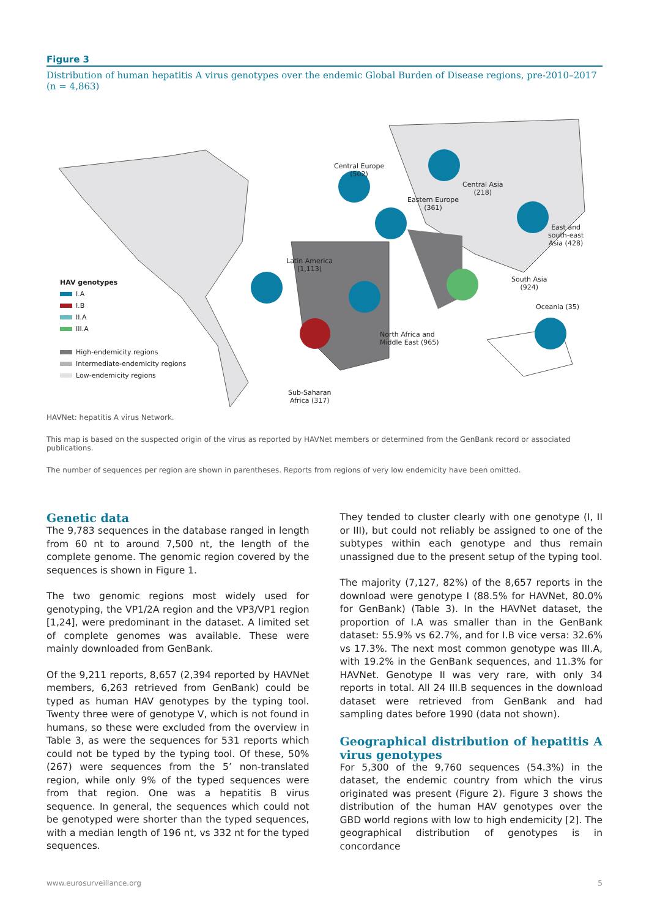Figure 3
Distribution of human hepatitis A virus genotypes over the endemic Global Burden of Disease regions, pre-2010–2017 (n = 4,863)
Latin America
(1,113)
Central Europe
(502)
Eastern Europe
(361)
Central Asia
(218)
East and
south-east
Asia (428)
South Asia
(924)
North Africa and
Middle East (965)
Oceania (35)
Sub-Saharan
Africa (317)
HAV genotypes
I.A
I.B
II.A
III.A
High-endemicity regions
Intermediate-endemicity regions
Low-endemicity regions
HAVNet: hepatitis A virus Network.
This map is based on the suspected origin of the virus as reported by HAVNet members or determined from the GenBank record or associated publications.
The number of sequences per region are shown in parentheses. Reports from regions of very low endemicity have been omitted.
Genetic data
The 9,783 sequences in the database ranged in length from 60 nt to around 7,500 nt, the length of the complete genome. The genomic region covered by the sequences is shown in Figure 1.
The two genomic regions most widely used for genotyping, the VP1/2A region and the VP3/VP1 region [1,24], were predominant in the dataset. A limited set of complete genomes was available. These were mainly downloaded from GenBank.
Of the 9,211 reports, 8,657 (2,394 reported by HAVNet members, 6,263 retrieved from GenBank) could be typed as human HAV genotypes by the typing tool. Twenty three were of genotype V, which is not found in humans, so these were excluded from the overview in Table 3, as were the sequences for 531 reports which could not be typed by the typing tool. Of these, 50% (267) were sequences from the 5’ non-translated region, while only 9% of the typed sequences were from that region. One was a hepatitis B virus sequence. In general, the sequences which could not be genotyped were shorter than the typed sequences, with a median length of 196 nt, vs 332 nt for the typed sequences.
They tended to cluster clearly with one genotype (I, II or III), but could not reliably be assigned to one of the subtypes within each genotype and thus remain unassigned due to the present setup of the typing tool.
The majority (7,127, 82%) of the 8,657 reports in the download were genotype I (88.5% for HAVNet, 80.0% for GenBank) (Table 3). In the HAVNet dataset, the proportion of I.A was smaller than in the GenBank dataset: 55.9% vs 62.7%, and for I.B vice versa: 32.6% vs 17.3%. The next most common genotype was III.A, with 19.2% in the GenBank sequences, and 11.3% for HAVNet. Genotype II was very rare, with only 34 reports in total. All 24 III.B sequences in the download dataset were retrieved from GenBank and had sampling dates before 1990 (data not shown).
Geographical distribution of hepatitis A virus genotypes
For 5,300 of the 9,760 sequences (54.3%) in the dataset, the endemic country from which the virus originated was present (Figure 2). Figure 3 shows the distribution of the human HAV genotypes over the GBD world regions with low to high endemicity [2]. The geographical distribution of genotypes is in concordance
www.eurosurveillance.org 5